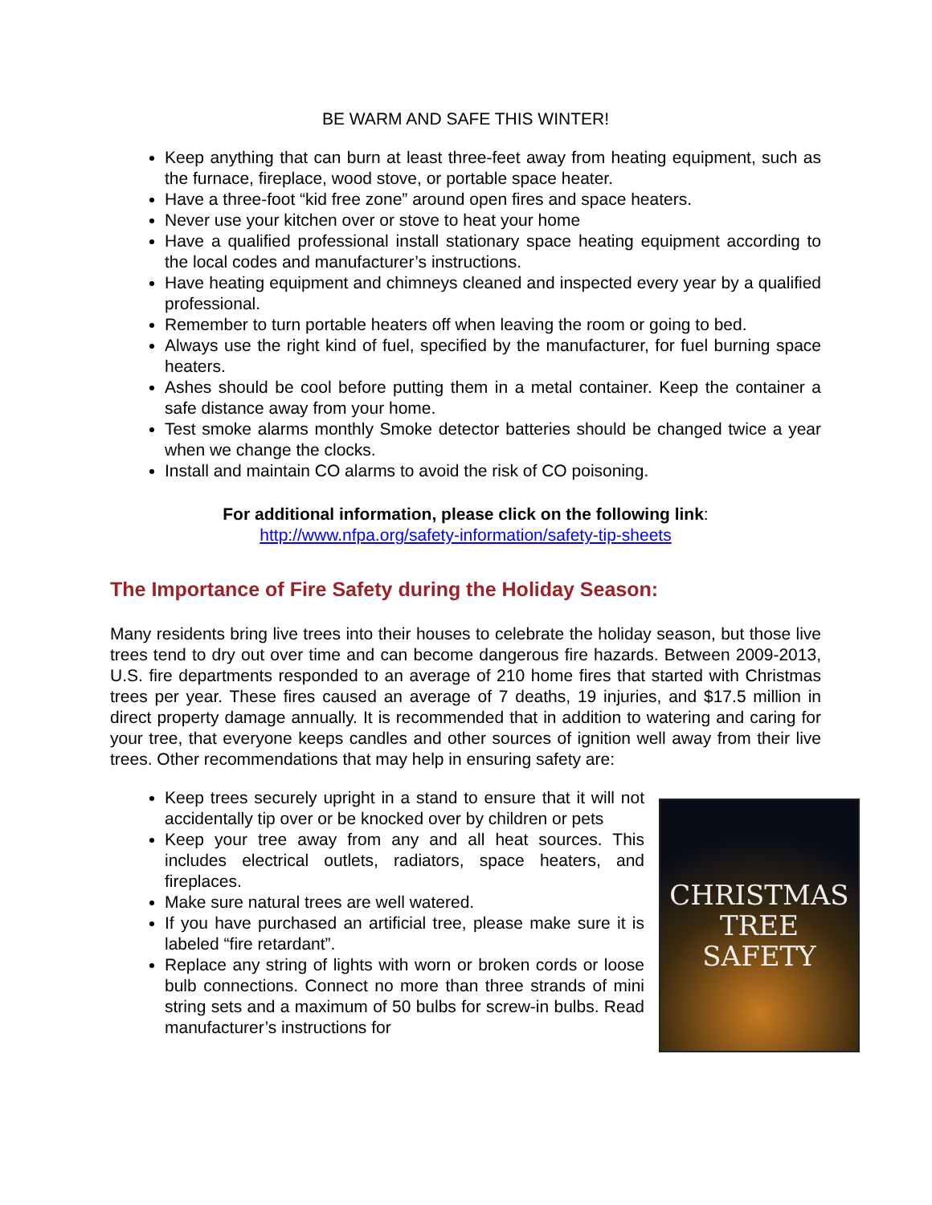BE WARM AND SAFE THIS WINTER!
Keep anything that can burn at least three-feet away from heating equipment, such as the furnace, fireplace, wood stove, or portable space heater.
Have a three-foot “kid free zone” around open fires and space heaters.
Never use your kitchen over or stove to heat your home
Have a qualified professional install stationary space heating equipment according to the local codes and manufacturer’s instructions.
Have heating equipment and chimneys cleaned and inspected every year by a qualified professional.
Remember to turn portable heaters off when leaving the room or going to bed.
Always use the right kind of fuel, specified by the manufacturer, for fuel burning space heaters.
Ashes should be cool before putting them in a metal container. Keep the container a safe distance away from your home.
Test smoke alarms monthly Smoke detector batteries should be changed twice a year when we change the clocks.
Install and maintain CO alarms to avoid the risk of CO poisoning.
For additional information, please click on the following link:
http://www.nfpa.org/safety-information/safety-tip-sheets
The Importance of Fire Safety during the Holiday Season:
Many residents bring live trees into their houses to celebrate the holiday season, but those live trees tend to dry out over time and can become dangerous fire hazards. Between 2009-2013, U.S. fire departments responded to an average of 210 home fires that started with Christmas trees per year. These fires caused an average of 7 deaths, 19 injuries, and $17.5 million in direct property damage annually. It is recommended that in addition to watering and caring for your tree, that everyone keeps candles and other sources of ignition well away from their live trees. Other recommendations that may help in ensuring safety are:
Keep trees securely upright in a stand to ensure that it will not accidentally tip over or be knocked over by children or pets
Keep your tree away from any and all heat sources. This includes electrical outlets, radiators, space heaters, and fireplaces.
Make sure natural trees are well watered.
If you have purchased an artificial tree, please make sure it is labeled “fire retardant”.
Replace any string of lights with worn or broken cords or loose bulb connections. Connect no more than three strands of mini string sets and a maximum of 50 bulbs for screw-in bulbs. Read manufacturer’s instructions for
CHRISTMAS
TREE
SAFETY